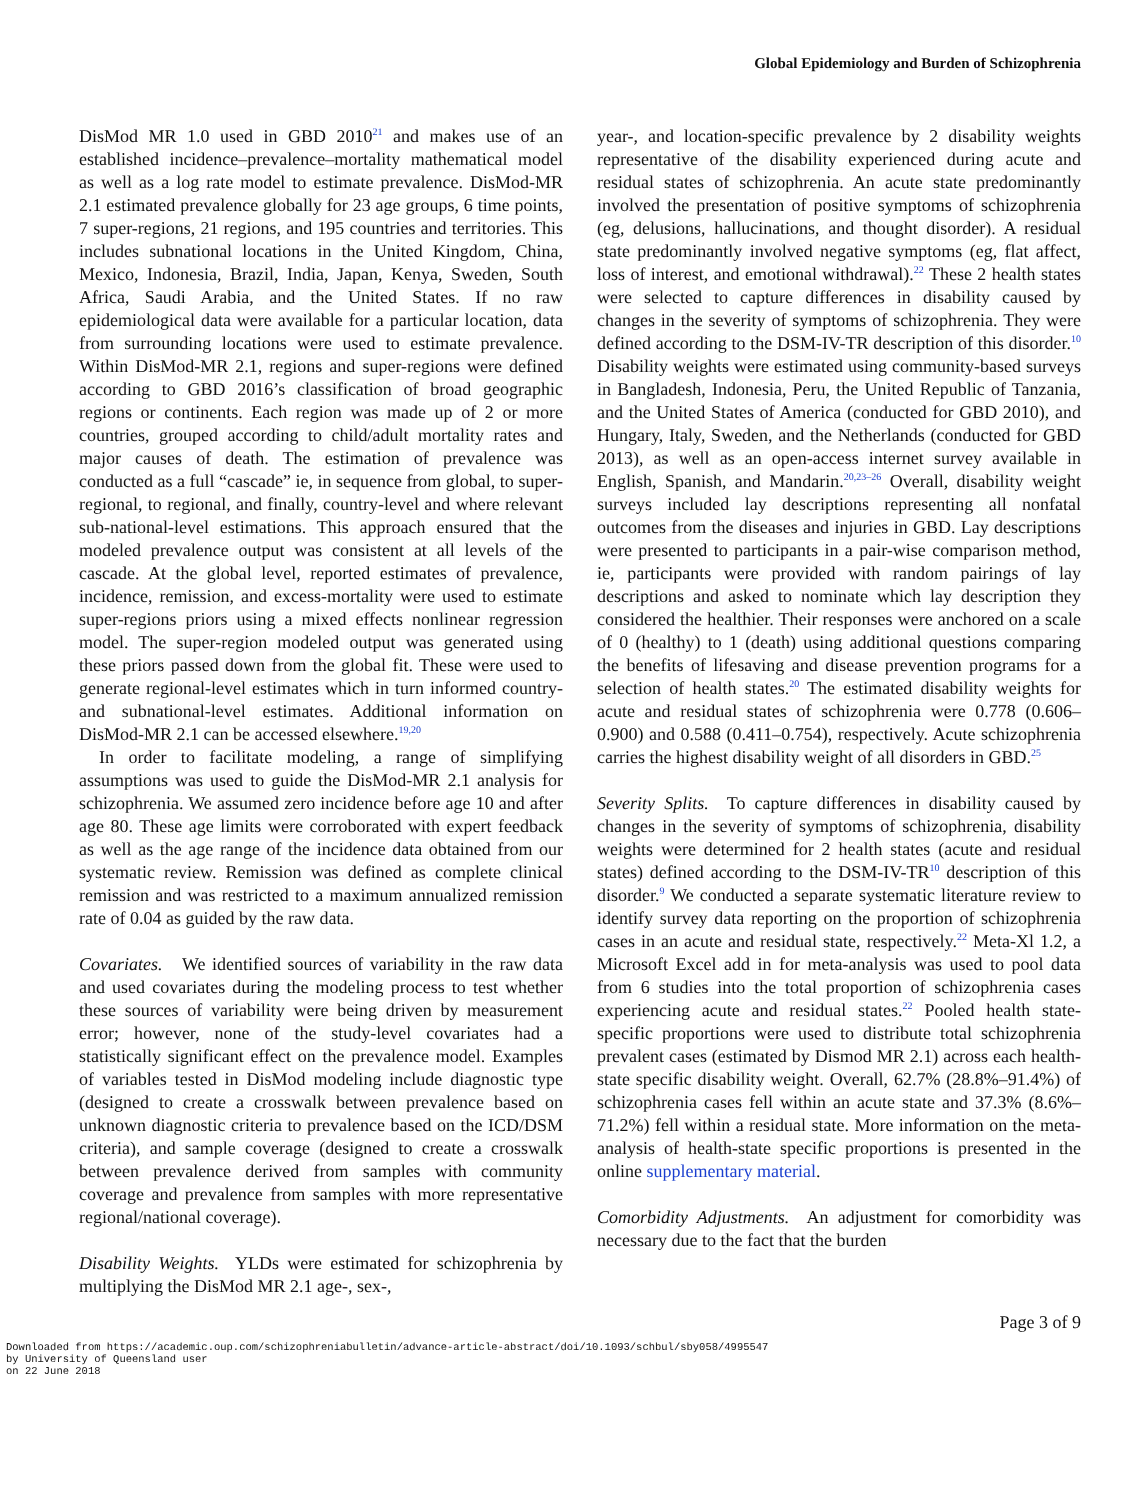Global Epidemiology and Burden of Schizophrenia
DisMod MR 1.0 used in GBD 2010<sup>21</sup> and makes use of an established incidence–prevalence–mortality mathematical model as well as a log rate model to estimate prevalence. DisMod-MR 2.1 estimated prevalence globally for 23 age groups, 6 time points, 7 super-regions, 21 regions, and 195 countries and territories. This includes subnational locations in the United Kingdom, China, Mexico, Indonesia, Brazil, India, Japan, Kenya, Sweden, South Africa, Saudi Arabia, and the United States. If no raw epidemiological data were available for a particular location, data from surrounding locations were used to estimate prevalence. Within DisMod-MR 2.1, regions and super-regions were defined according to GBD 2016’s classification of broad geographic regions or continents. Each region was made up of 2 or more countries, grouped according to child/adult mortality rates and major causes of death. The estimation of prevalence was conducted as a full “cascade” ie, in sequence from global, to super-regional, to regional, and finally, country-level and where relevant sub-national-level estimations. This approach ensured that the modeled prevalence output was consistent at all levels of the cascade. At the global level, reported estimates of prevalence, incidence, remission, and excess-mortality were used to estimate super-regions priors using a mixed effects nonlinear regression model. The super-region modeled output was generated using these priors passed down from the global fit. These were used to generate regional-level estimates which in turn informed country- and subnational-level estimates. Additional information on DisMod-MR 2.1 can be accessed elsewhere.<sup>19,20</sup>
In order to facilitate modeling, a range of simplifying assumptions was used to guide the DisMod-MR 2.1 analysis for schizophrenia. We assumed zero incidence before age 10 and after age 80. These age limits were corroborated with expert feedback as well as the age range of the incidence data obtained from our systematic review. Remission was defined as complete clinical remission and was restricted to a maximum annualized remission rate of 0.04 as guided by the raw data.
Covariates. We identified sources of variability in the raw data and used covariates during the modeling process to test whether these sources of variability were being driven by measurement error; however, none of the study-level covariates had a statistically significant effect on the prevalence model. Examples of variables tested in DisMod modeling include diagnostic type (designed to create a crosswalk between prevalence based on unknown diagnostic criteria to prevalence based on the ICD/DSM criteria), and sample coverage (designed to create a crosswalk between prevalence derived from samples with community coverage and prevalence from samples with more representative regional/national coverage).
Disability Weights. YLDs were estimated for schizophrenia by multiplying the DisMod MR 2.1 age-, sex-,
year-, and location-specific prevalence by 2 disability weights representative of the disability experienced during acute and residual states of schizophrenia. An acute state predominantly involved the presentation of positive symptoms of schizophrenia (eg, delusions, hallucinations, and thought disorder). A residual state predominantly involved negative symptoms (eg, flat affect, loss of interest, and emotional withdrawal).<sup>22</sup> These 2 health states were selected to capture differences in disability caused by changes in the severity of symptoms of schizophrenia. They were defined according to the DSM-IV-TR description of this disorder.<sup>10</sup> Disability weights were estimated using community-based surveys in Bangladesh, Indonesia, Peru, the United Republic of Tanzania, and the United States of America (conducted for GBD 2010), and Hungary, Italy, Sweden, and the Netherlands (conducted for GBD 2013), as well as an open-access internet survey available in English, Spanish, and Mandarin.<sup>20,23–26</sup> Overall, disability weight surveys included lay descriptions representing all nonfatal outcomes from the diseases and injuries in GBD. Lay descriptions were presented to participants in a pair-wise comparison method, ie, participants were provided with random pairings of lay descriptions and asked to nominate which lay description they considered the healthier. Their responses were anchored on a scale of 0 (healthy) to 1 (death) using additional questions comparing the benefits of lifesaving and disease prevention programs for a selection of health states.<sup>20</sup> The estimated disability weights for acute and residual states of schizophrenia were 0.778 (0.606–0.900) and 0.588 (0.411–0.754), respectively. Acute schizophrenia carries the highest disability weight of all disorders in GBD.<sup>25</sup>
Severity Splits. To capture differences in disability caused by changes in the severity of symptoms of schizophrenia, disability weights were determined for 2 health states (acute and residual states) defined according to the DSM-IV-TR<sup>10</sup> description of this disorder.<sup>9</sup> We conducted a separate systematic literature review to identify survey data reporting on the proportion of schizophrenia cases in an acute and residual state, respectively.<sup>22</sup> Meta-Xl 1.2, a Microsoft Excel add in for meta-analysis was used to pool data from 6 studies into the total proportion of schizophrenia cases experiencing acute and residual states.<sup>22</sup> Pooled health state-specific proportions were used to distribute total schizophrenia prevalent cases (estimated by Dismod MR 2.1) across each health-state specific disability weight. Overall, 62.7% (28.8%–91.4%) of schizophrenia cases fell within an acute state and 37.3% (8.6%–71.2%) fell within a residual state. More information on the meta-analysis of health-state specific proportions is presented in the online supplementary material.
Comorbidity Adjustments. An adjustment for comorbidity was necessary due to the fact that the burden
Page 3 of 9
Downloaded from https://academic.oup.com/schizophreniabulletin/advance-article-abstract/doi/10.1093/schbul/sby058/4995547
by University of Queensland user
on 22 June 2018